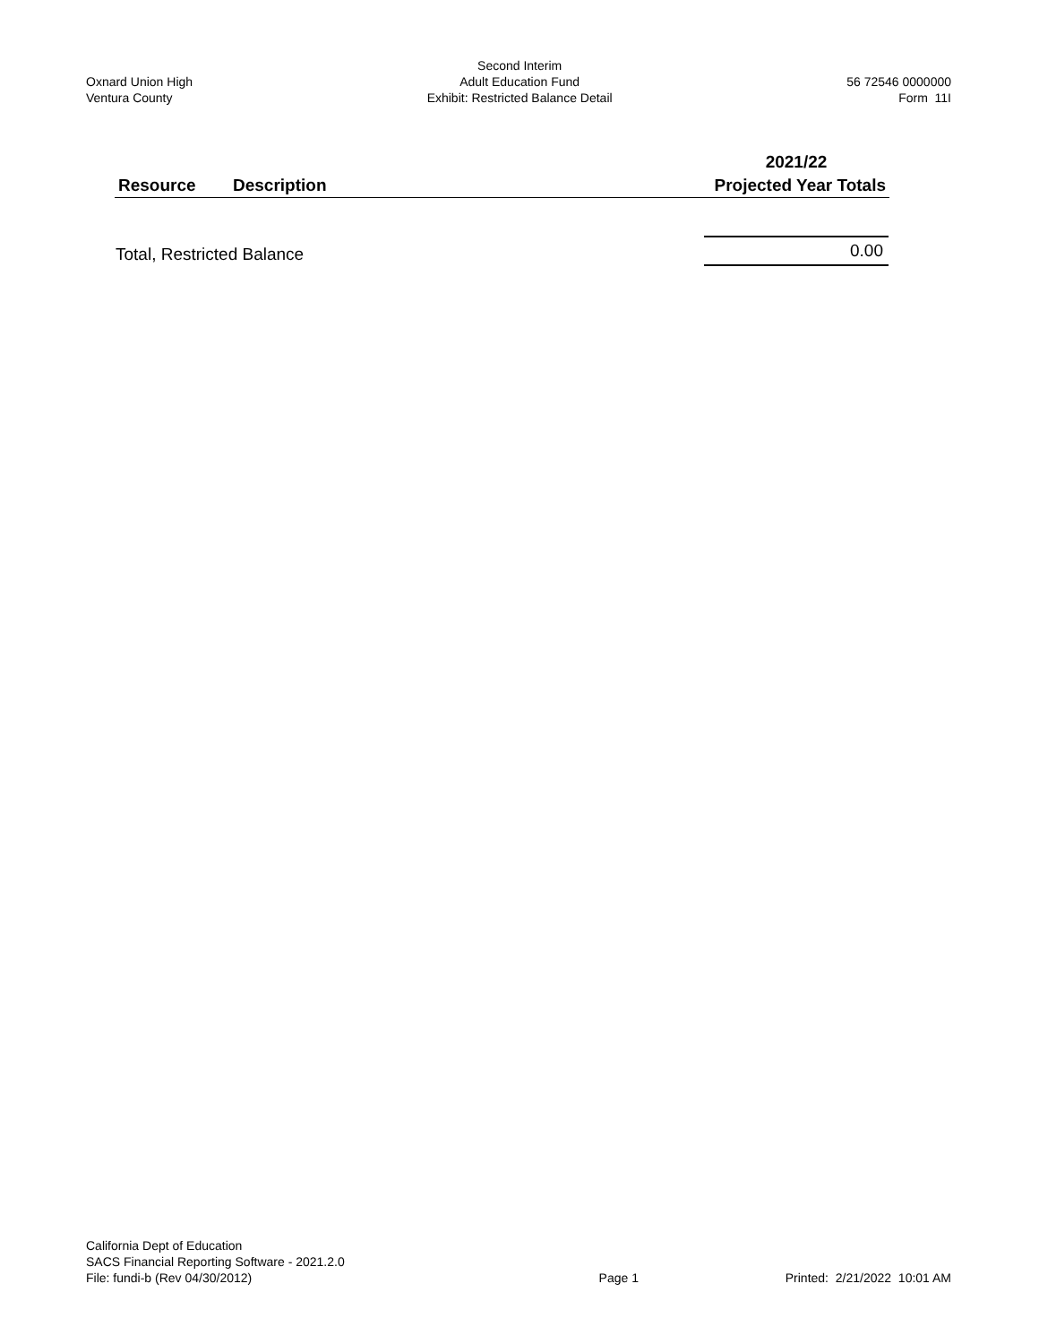Oxnard Union High
Ventura County
Second Interim
Adult Education Fund
Exhibit: Restricted Balance Detail
56 72546 0000000
Form 11I
| | | 2021/22 |
| --- | --- | --- |
| Resource | Description | Projected Year Totals |
| Total, Restricted Balance | | 0.00 |
California Dept of Education
SACS Financial Reporting Software - 2021.2.0
File: fundi-b (Rev 04/30/2012)
Page 1
Printed: 2/21/2022 10:01 AM